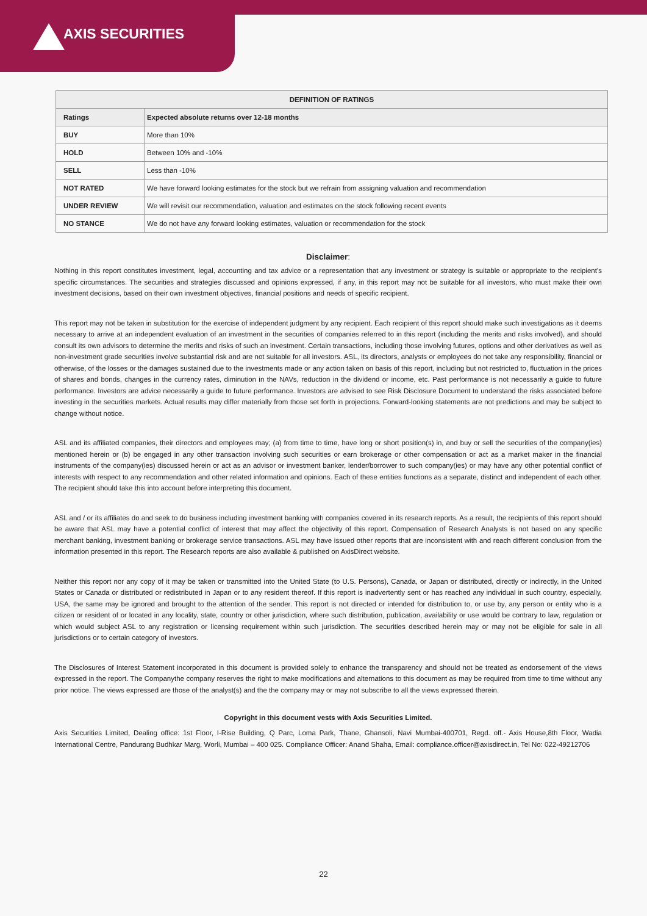AXIS SECURITIES
| DEFINITION OF RATINGS | |
| --- | --- |
| Ratings | Expected absolute returns over 12-18 months |
| BUY | More than 10% |
| HOLD | Between 10% and -10% |
| SELL | Less than -10% |
| NOT RATED | We have forward looking estimates for the stock but we refrain from assigning valuation and recommendation |
| UNDER REVIEW | We will revisit our recommendation, valuation and estimates on the stock following recent events |
| NO STANCE | We do not have any forward looking estimates, valuation or recommendation for the stock |
Disclaimer:
Nothing in this report constitutes investment, legal, accounting and tax advice or a representation that any investment or strategy is suitable or appropriate to the recipient’s specific circumstances. The securities and strategies discussed and opinions expressed, if any, in this report may not be suitable for all investors, who must make their own investment decisions, based on their own investment objectives, financial positions and needs of specific recipient.
This report may not be taken in substitution for the exercise of independent judgment by any recipient. Each recipient of this report should make such investigations as it deems necessary to arrive at an independent evaluation of an investment in the securities of companies referred to in this report (including the merits and risks involved), and should consult its own advisors to determine the merits and risks of such an investment. Certain transactions, including those involving futures, options and other derivatives as well as non-investment grade securities involve substantial risk and are not suitable for all investors. ASL, its directors, analysts or employees do not take any responsibility, financial or otherwise, of the losses or the damages sustained due to the investments made or any action taken on basis of this report, including but not restricted to, fluctuation in the prices of shares and bonds, changes in the currency rates, diminution in the NAVs, reduction in the dividend or income, etc. Past performance is not necessarily a guide to future performance. Investors are advice necessarily a guide to future performance. Investors are advised to see Risk Disclosure Document to understand the risks associated before investing in the securities markets. Actual results may differ materially from those set forth in projections. Forward-looking statements are not predictions and may be subject to change without notice.
ASL and its affiliated companies, their directors and employees may; (a) from time to time, have long or short position(s) in, and buy or sell the securities of the company(ies) mentioned herein or (b) be engaged in any other transaction involving such securities or earn brokerage or other compensation or act as a market maker in the financial instruments of the company(ies) discussed herein or act as an advisor or investment banker, lender/borrower to such company(ies) or may have any other potential conflict of interests with respect to any recommendation and other related information and opinions. Each of these entities functions as a separate, distinct and independent of each other. The recipient should take this into account before interpreting this document.
ASL and / or its affiliates do and seek to do business including investment banking with companies covered in its research reports. As a result, the recipients of this report should be aware that ASL may have a potential conflict of interest that may affect the objectivity of this report. Compensation of Research Analysts is not based on any specific merchant banking, investment banking or brokerage service transactions. ASL may have issued other reports that are inconsistent with and reach different conclusion from the information presented in this report. The Research reports are also available & published on AxisDirect website.
Neither this report nor any copy of it may be taken or transmitted into the United State (to U.S. Persons), Canada, or Japan or distributed, directly or indirectly, in the United States or Canada or distributed or redistributed in Japan or to any resident thereof. If this report is inadvertently sent or has reached any individual in such country, especially, USA, the same may be ignored and brought to the attention of the sender. This report is not directed or intended for distribution to, or use by, any person or entity who is a citizen or resident of or located in any locality, state, country or other jurisdiction, where such distribution, publication, availability or use would be contrary to law, regulation or which would subject ASL to any registration or licensing requirement within such jurisdiction. The securities described herein may or may not be eligible for sale in all jurisdictions or to certain category of investors.
The Disclosures of Interest Statement incorporated in this document is provided solely to enhance the transparency and should not be treated as endorsement of the views expressed in the report. The Companythe company reserves the right to make modifications and alternations to this document as may be required from time to time without any prior notice. The views expressed are those of the analyst(s) and the the company may or may not subscribe to all the views expressed therein.
Copyright in this document vests with Axis Securities Limited.
Axis Securities Limited, Dealing office: 1st Floor, I-Rise Building, Q Parc, Loma Park, Thane, Ghansoli, Navi Mumbai-400701, Regd. off.- Axis House,8th Floor, Wadia International Centre, Pandurang Budhkar Marg, Worli, Mumbai – 400 025. Compliance Officer: Anand Shaha, Email: compliance.officer@axisdirect.in, Tel No: 022-49212706
22